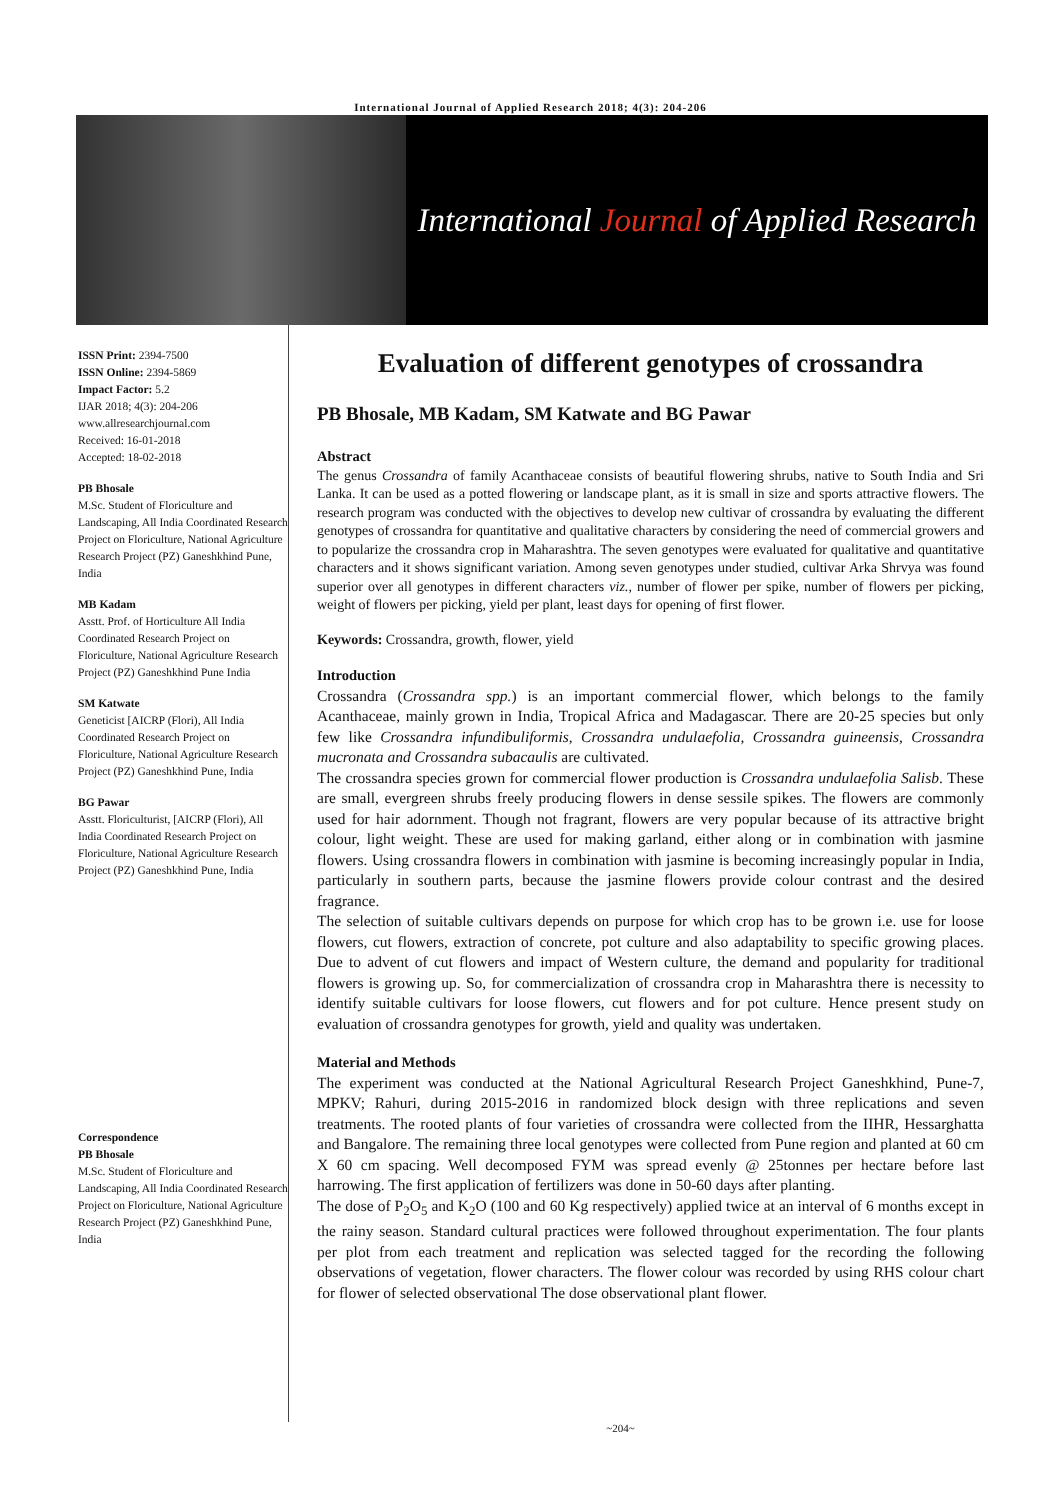International Journal of Applied Research 2018; 4(3): 204-206
International Journal of Applied Research
ISSN Print: 2394-7500
ISSN Online: 2394-5869
Impact Factor: 5.2
IJAR 2018; 4(3): 204-206
www.allresearchjournal.com
Received: 16-01-2018
Accepted: 18-02-2018
PB Bhosale
M.Sc. Student of Floriculture and Landscaping, All India Coordinated Research Project on Floriculture, National Agriculture Research Project (PZ) Ganeshkhind Pune, India
MB Kadam
Asstt. Prof. of Horticulture All India Coordinated Research Project on Floriculture, National Agriculture Research Project (PZ) Ganeshkhind Pune India
SM Katwate
Geneticist [AICRP (Flori), All India Coordinated Research Project on Floriculture, National Agriculture Research Project (PZ) Ganeshkhind Pune, India
BG Pawar
Asstt. Floriculturist, [AICRP (Flori), All India Coordinated Research Project on Floriculture, National Agriculture Research Project (PZ) Ganeshkhind Pune, India
Correspondence
PB Bhosale
M.Sc. Student of Floriculture and Landscaping, All India Coordinated Research Project on Floriculture, National Agriculture Research Project (PZ) Ganeshkhind Pune, India
Evaluation of different genotypes of crossandra
PB Bhosale, MB Kadam, SM Katwate and BG Pawar
Abstract
The genus Crossandra of family Acanthaceae consists of beautiful flowering shrubs, native to South India and Sri Lanka. It can be used as a potted flowering or landscape plant, as it is small in size and sports attractive flowers. The research program was conducted with the objectives to develop new cultivar of crossandra by evaluating the different genotypes of crossandra for quantitative and qualitative characters by considering the need of commercial growers and to popularize the crossandra crop in Maharashtra. The seven genotypes were evaluated for qualitative and quantitative characters and it shows significant variation. Among seven genotypes under studied, cultivar Arka Shrvya was found superior over all genotypes in different characters viz., number of flower per spike, number of flowers per picking, weight of flowers per picking, yield per plant, least days for opening of first flower.
Keywords: Crossandra, growth, flower, yield
Introduction
Crossandra (Crossandra spp.) is an important commercial flower, which belongs to the family Acanthaceae, mainly grown in India, Tropical Africa and Madagascar. There are 20-25 species but only few like Crossandra infundibuliformis, Crossandra undulaefolia, Crossandra guineensis, Crossandra mucronata and Crossandra subacaulis are cultivated.
The crossandra species grown for commercial flower production is Crossandra undulaefolia Salisb. These are small, evergreen shrubs freely producing flowers in dense sessile spikes. The flowers are commonly used for hair adornment. Though not fragrant, flowers are very popular because of its attractive bright colour, light weight. These are used for making garland, either along or in combination with jasmine flowers. Using crossandra flowers in combination with jasmine is becoming increasingly popular in India, particularly in southern parts, because the jasmine flowers provide colour contrast and the desired fragrance.
The selection of suitable cultivars depends on purpose for which crop has to be grown i.e. use for loose flowers, cut flowers, extraction of concrete, pot culture and also adaptability to specific growing places. Due to advent of cut flowers and impact of Western culture, the demand and popularity for traditional flowers is growing up. So, for commercialization of crossandra crop in Maharashtra there is necessity to identify suitable cultivars for loose flowers, cut flowers and for pot culture. Hence present study on evaluation of crossandra genotypes for growth, yield and quality was undertaken.
Material and Methods
The experiment was conducted at the National Agricultural Research Project Ganeshkhind, Pune-7, MPKV; Rahuri, during 2015-2016 in randomized block design with three replications and seven treatments. The rooted plants of four varieties of crossandra were collected from the IIHR, Hessarghatta and Bangalore. The remaining three local genotypes were collected from Pune region and planted at 60 cm X 60 cm spacing. Well decomposed FYM was spread evenly @ 25tonnes per hectare before last harrowing. The first application of fertilizers was done in 50-60 days after planting.
The dose of P<sub>2</sub>O<sub>5</sub> and K<sub>2</sub>O (100 and 60 Kg respectively) applied twice at an interval of 6 months except in the rainy season. Standard cultural practices were followed throughout experimentation. The four plants per plot from each treatment and replication was selected tagged for the recording the following observations of vegetation, flower characters. The flower colour was recorded by using RHS colour chart for flower of selected observational The dose observational plant flower.
~204~